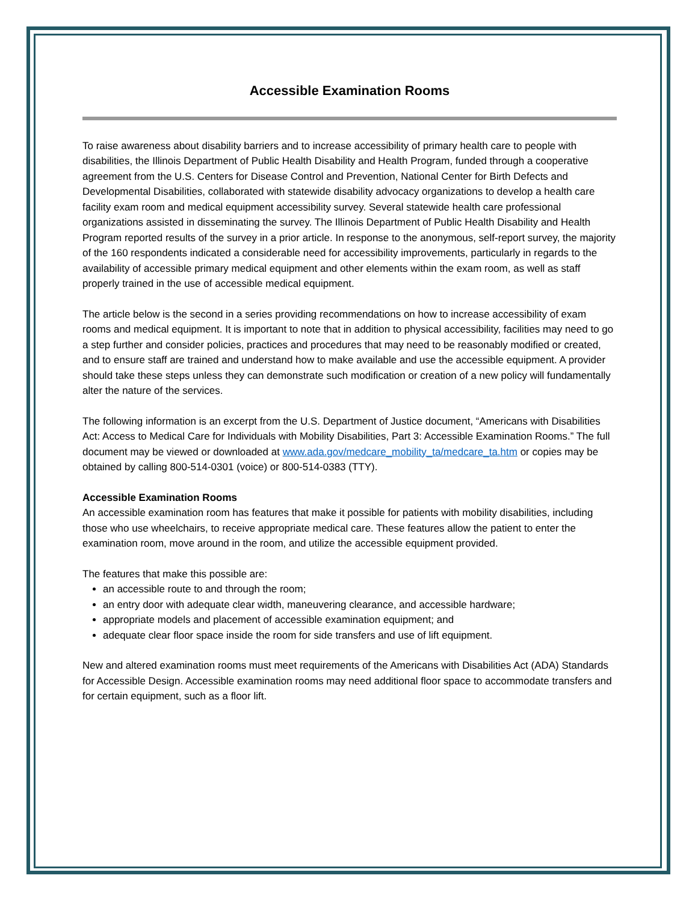Accessible Examination Rooms
To raise awareness about disability barriers and to increase accessibility of primary health care to people with disabilities, the Illinois Department of Public Health Disability and Health Program, funded through a cooperative agreement from the U.S. Centers for Disease Control and Prevention, National Center for Birth Defects and Developmental Disabilities, collaborated with statewide disability advocacy organizations to develop a health care facility exam room and medical equipment accessibility survey. Several statewide health care professional organizations assisted in disseminating the survey. The Illinois Department of Public Health Disability and Health Program reported results of the survey in a prior article. In response to the anonymous, self-report survey, the majority of the 160 respondents indicated a considerable need for accessibility improvements, particularly in regards to the availability of accessible primary medical equipment and other elements within the exam room, as well as staff properly trained in the use of accessible medical equipment.
The article below is the second in a series providing recommendations on how to increase accessibility of exam rooms and medical equipment. It is important to note that in addition to physical accessibility, facilities may need to go a step further and consider policies, practices and procedures that may need to be reasonably modified or created, and to ensure staff are trained and understand how to make available and use the accessible equipment. A provider should take these steps unless they can demonstrate such modification or creation of a new policy will fundamentally alter the nature of the services.
The following information is an excerpt from the U.S. Department of Justice document, “Americans with Disabilities Act: Access to Medical Care for Individuals with Mobility Disabilities, Part 3: Accessible Examination Rooms.” The full document may be viewed or downloaded at www.ada.gov/medcare_mobility_ta/medcare_ta.htm or copies may be obtained by calling 800-514-0301 (voice) or 800-514-0383 (TTY).
Accessible Examination Rooms
An accessible examination room has features that make it possible for patients with mobility disabilities, including those who use wheelchairs, to receive appropriate medical care. These features allow the patient to enter the examination room, move around in the room, and utilize the accessible equipment provided.
The features that make this possible are:
an accessible route to and through the room;
an entry door with adequate clear width, maneuvering clearance, and accessible hardware;
appropriate models and placement of accessible examination equipment; and
adequate clear floor space inside the room for side transfers and use of lift equipment.
New and altered examination rooms must meet requirements of the Americans with Disabilities Act (ADA) Standards for Accessible Design. Accessible examination rooms may need additional floor space to accommodate transfers and for certain equipment, such as a floor lift.